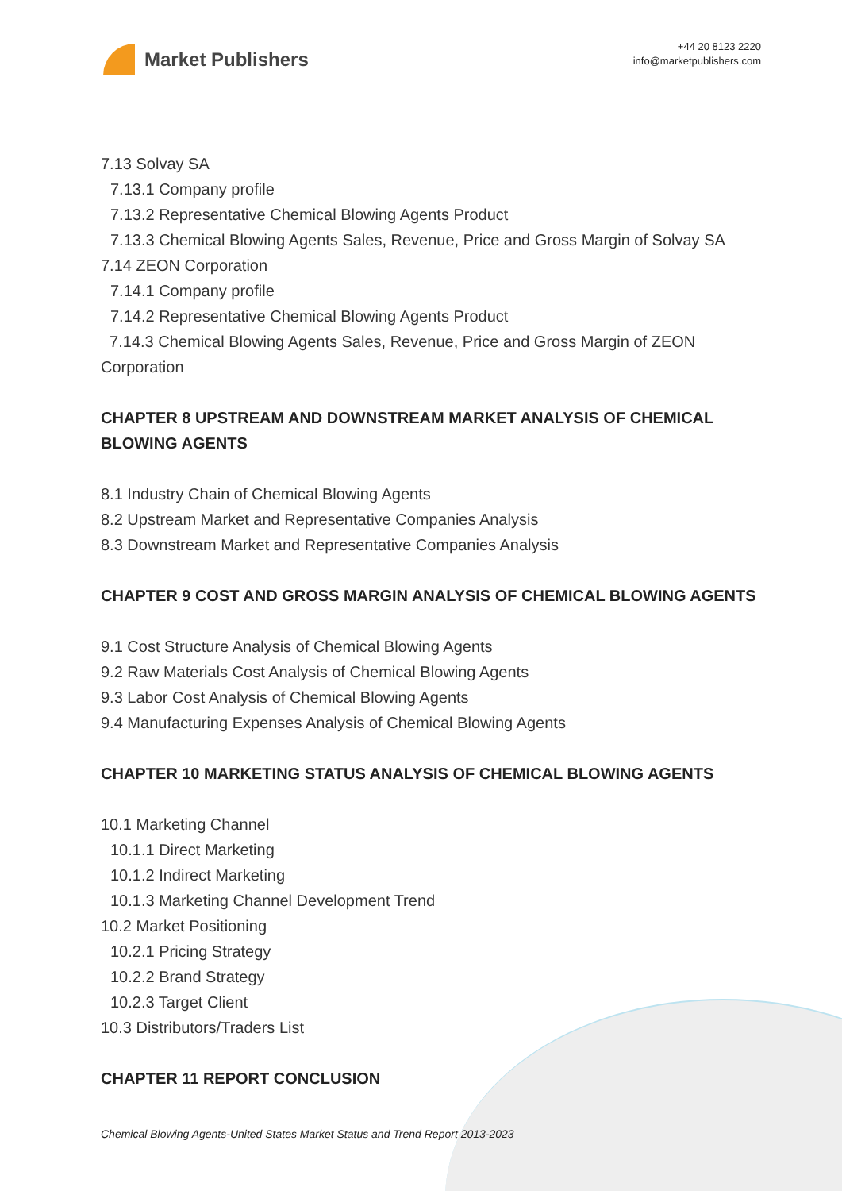Market Publishers
+44 20 8123 2220
info@marketpublishers.com
7.13 Solvay SA
7.13.1 Company profile
7.13.2 Representative Chemical Blowing Agents Product
7.13.3 Chemical Blowing Agents Sales, Revenue, Price and Gross Margin of Solvay SA
7.14 ZEON Corporation
7.14.1 Company profile
7.14.2 Representative Chemical Blowing Agents Product
7.14.3 Chemical Blowing Agents Sales, Revenue, Price and Gross Margin of ZEON Corporation
CHAPTER 8 UPSTREAM AND DOWNSTREAM MARKET ANALYSIS OF CHEMICAL BLOWING AGENTS
8.1 Industry Chain of Chemical Blowing Agents
8.2 Upstream Market and Representative Companies Analysis
8.3 Downstream Market and Representative Companies Analysis
CHAPTER 9 COST AND GROSS MARGIN ANALYSIS OF CHEMICAL BLOWING AGENTS
9.1 Cost Structure Analysis of Chemical Blowing Agents
9.2 Raw Materials Cost Analysis of Chemical Blowing Agents
9.3 Labor Cost Analysis of Chemical Blowing Agents
9.4 Manufacturing Expenses Analysis of Chemical Blowing Agents
CHAPTER 10 MARKETING STATUS ANALYSIS OF CHEMICAL BLOWING AGENTS
10.1 Marketing Channel
10.1.1 Direct Marketing
10.1.2 Indirect Marketing
10.1.3 Marketing Channel Development Trend
10.2 Market Positioning
10.2.1 Pricing Strategy
10.2.2 Brand Strategy
10.2.3 Target Client
10.3 Distributors/Traders List
CHAPTER 11 REPORT CONCLUSION
Chemical Blowing Agents-United States Market Status and Trend Report 2013-2023